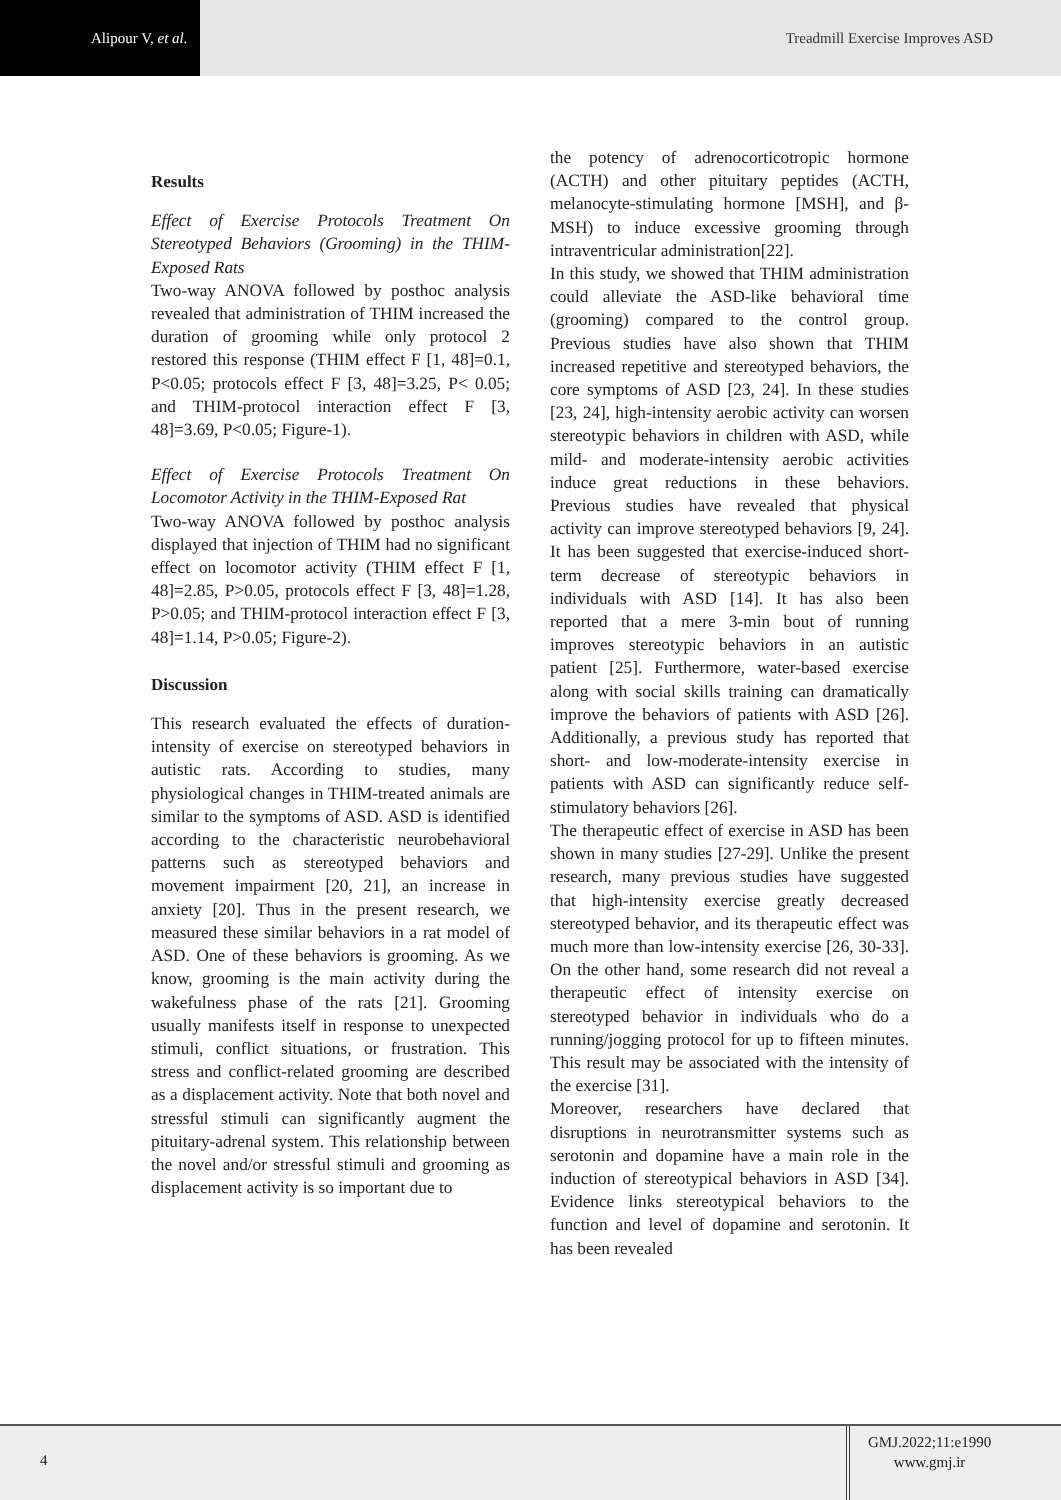Alipour V, et al.
Treadmill Exercise Improves ASD
Results
Effect of Exercise Protocols Treatment On Stereotyped Behaviors (Grooming) in the THIM-Exposed Rats
Two-way ANOVA followed by posthoc analysis revealed that administration of THIM increased the duration of grooming while only protocol 2 restored this response (THIM effect F [1, 48]=0.1, P<0.05; protocols effect F [3, 48]=3.25, P< 0.05; and THIM-protocol interaction effect F [3, 48]=3.69, P<0.05; Figure-1).
Effect of Exercise Protocols Treatment On Locomotor Activity in the THIM-Exposed Rat
Two-way ANOVA followed by posthoc analysis displayed that injection of THIM had no significant effect on locomotor activity (THIM effect F [1, 48]=2.85, P>0.05, protocols effect F [3, 48]=1.28, P>0.05; and THIM-protocol interaction effect F [3, 48]=1.14, P>0.05; Figure-2).
Discussion
This research evaluated the effects of duration-intensity of exercise on stereotyped behaviors in autistic rats. According to studies, many physiological changes in THIM-treated animals are similar to the symptoms of ASD. ASD is identified according to the characteristic neurobehavioral patterns such as stereotyped behaviors and movement impairment [20, 21], an increase in anxiety [20]. Thus in the present research, we measured these similar behaviors in a rat model of ASD. One of these behaviors is grooming. As we know, grooming is the main activity during the wakefulness phase of the rats [21]. Grooming usually manifests itself in response to unexpected stimuli, conflict situations, or frustration. This stress and conflict-related grooming are described as a displacement activity. Note that both novel and stressful stimuli can significantly augment the pituitary-adrenal system. This relationship between the novel and/or stressful stimuli and grooming as displacement activity is so important due to
the potency of adrenocorticotropic hormone (ACTH) and other pituitary peptides (ACTH, melanocyte-stimulating hormone [MSH], and β-MSH) to induce excessive grooming through intraventricular administration[22].
In this study, we showed that THIM administration could alleviate the ASD-like behavioral time (grooming) compared to the control group. Previous studies have also shown that THIM increased repetitive and stereotyped behaviors, the core symptoms of ASD [23, 24]. In these studies [23, 24], high-intensity aerobic activity can worsen stereotypic behaviors in children with ASD, while mild- and moderate-intensity aerobic activities induce great reductions in these behaviors. Previous studies have revealed that physical activity can improve stereotyped behaviors [9, 24]. It has been suggested that exercise-induced short-term decrease of stereotypic behaviors in individuals with ASD [14]. It has also been reported that a mere 3-min bout of running improves stereotypic behaviors in an autistic patient [25]. Furthermore, water-based exercise along with social skills training can dramatically improve the behaviors of patients with ASD [26]. Additionally, a previous study has reported that short- and low-moderate-intensity exercise in patients with ASD can significantly reduce self-stimulatory behaviors [26].
The therapeutic effect of exercise in ASD has been shown in many studies [27-29]. Unlike the present research, many previous studies have suggested that high-intensity exercise greatly decreased stereotyped behavior, and its therapeutic effect was much more than low-intensity exercise [26, 30-33]. On the other hand, some research did not reveal a therapeutic effect of intensity exercise on stereotyped behavior in individuals who do a running/jogging protocol for up to fifteen minutes. This result may be associated with the intensity of the exercise [31].
Moreover, researchers have declared that disruptions in neurotransmitter systems such as serotonin and dopamine have a main role in the induction of stereotypical behaviors in ASD [34]. Evidence links stereotypical behaviors to the function and level of dopamine and serotonin. It has been revealed
4
GMJ.2022;11:e1990
www.gmj.ir